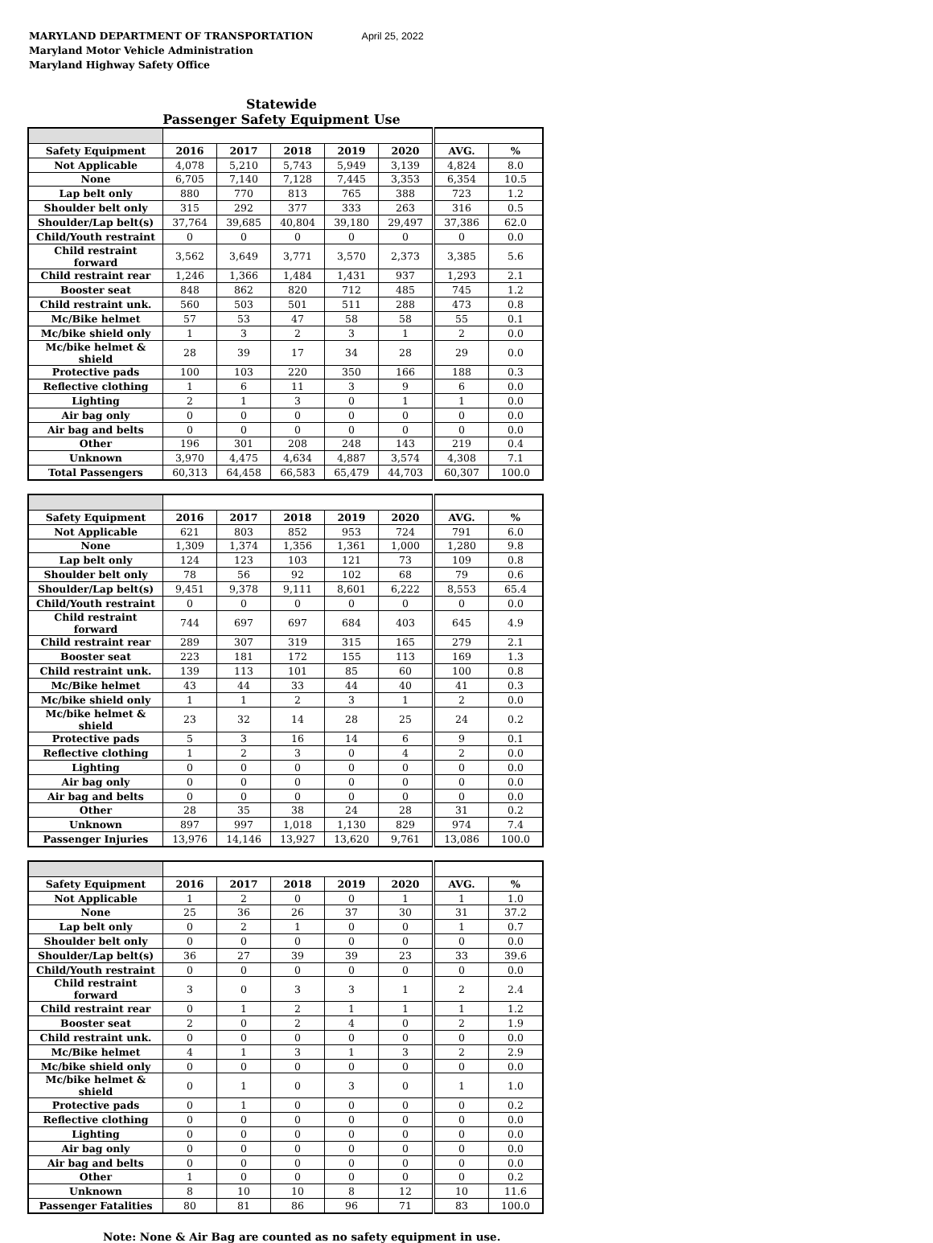MARYLAND DEPARTMENT OF TRANSPORTATION April 25, 2022
Maryland Motor Vehicle Administration
Maryland Highway Safety Office
Statewide
Passenger Safety Equipment Use
| Safety Equipment | 2016 | 2017 | 2018 | 2019 | 2020 | AVG. | % |
| --- | --- | --- | --- | --- | --- | --- | --- |
| Not Applicable | 4,078 | 5,210 | 5,743 | 5,949 | 3,139 | 4,824 | 8.0 |
| None | 6,705 | 7,140 | 7,128 | 7,445 | 3,353 | 6,354 | 10.5 |
| Lap belt only | 880 | 770 | 813 | 765 | 388 | 723 | 1.2 |
| Shoulder belt only | 315 | 292 | 377 | 333 | 263 | 316 | 0.5 |
| Shoulder/Lap belt(s) | 37,764 | 39,685 | 40,804 | 39,180 | 29,497 | 37,386 | 62.0 |
| Child/Youth restraint | 0 | 0 | 0 | 0 | 0 | 0 | 0.0 |
| Child restraint forward | 3,562 | 3,649 | 3,771 | 3,570 | 2,373 | 3,385 | 5.6 |
| Child restraint rear | 1,246 | 1,366 | 1,484 | 1,431 | 937 | 1,293 | 2.1 |
| Booster seat | 848 | 862 | 820 | 712 | 485 | 745 | 1.2 |
| Child restraint unk. | 560 | 503 | 501 | 511 | 288 | 473 | 0.8 |
| Mc/Bike helmet | 57 | 53 | 47 | 58 | 58 | 55 | 0.1 |
| Mc/bike shield only | 1 | 3 | 2 | 3 | 1 | 2 | 0.0 |
| Mc/bike helmet & shield | 28 | 39 | 17 | 34 | 28 | 29 | 0.0 |
| Protective pads | 100 | 103 | 220 | 350 | 166 | 188 | 0.3 |
| Reflective clothing | 1 | 6 | 11 | 3 | 9 | 6 | 0.0 |
| Lighting | 2 | 1 | 3 | 0 | 1 | 1 | 0.0 |
| Air bag only | 0 | 0 | 0 | 0 | 0 | 0 | 0.0 |
| Air bag and belts | 0 | 0 | 0 | 0 | 0 | 0 | 0.0 |
| Other | 196 | 301 | 208 | 248 | 143 | 219 | 0.4 |
| Unknown | 3,970 | 4,475 | 4,634 | 4,887 | 3,574 | 4,308 | 7.1 |
| Total Passengers | 60,313 | 64,458 | 66,583 | 65,479 | 44,703 | 60,307 | 100.0 |
| Safety Equipment | 2016 | 2017 | 2018 | 2019 | 2020 | AVG. | % |
| --- | --- | --- | --- | --- | --- | --- | --- |
| Not Applicable | 621 | 803 | 852 | 953 | 724 | 791 | 6.0 |
| None | 1,309 | 1,374 | 1,356 | 1,361 | 1,000 | 1,280 | 9.8 |
| Lap belt only | 124 | 123 | 103 | 121 | 73 | 109 | 0.8 |
| Shoulder belt only | 78 | 56 | 92 | 102 | 68 | 79 | 0.6 |
| Shoulder/Lap belt(s) | 9,451 | 9,378 | 9,111 | 8,601 | 6,222 | 8,553 | 65.4 |
| Child/Youth restraint | 0 | 0 | 0 | 0 | 0 | 0 | 0.0 |
| Child restraint forward | 744 | 697 | 697 | 684 | 403 | 645 | 4.9 |
| Child restraint rear | 289 | 307 | 319 | 315 | 165 | 279 | 2.1 |
| Booster seat | 223 | 181 | 172 | 155 | 113 | 169 | 1.3 |
| Child restraint unk. | 139 | 113 | 101 | 85 | 60 | 100 | 0.8 |
| Mc/Bike helmet | 43 | 44 | 33 | 44 | 40 | 41 | 0.3 |
| Mc/bike shield only | 1 | 1 | 2 | 3 | 1 | 2 | 0.0 |
| Mc/bike helmet & shield | 23 | 32 | 14 | 28 | 25 | 24 | 0.2 |
| Protective pads | 5 | 3 | 16 | 14 | 6 | 9 | 0.1 |
| Reflective clothing | 1 | 2 | 3 | 0 | 4 | 2 | 0.0 |
| Lighting | 0 | 0 | 0 | 0 | 0 | 0 | 0.0 |
| Air bag only | 0 | 0 | 0 | 0 | 0 | 0 | 0.0 |
| Air bag and belts | 0 | 0 | 0 | 0 | 0 | 0 | 0.0 |
| Other | 28 | 35 | 38 | 24 | 28 | 31 | 0.2 |
| Unknown | 897 | 997 | 1,018 | 1,130 | 829 | 974 | 7.4 |
| Passenger Injuries | 13,976 | 14,146 | 13,927 | 13,620 | 9,761 | 13,086 | 100.0 |
| Safety Equipment | 2016 | 2017 | 2018 | 2019 | 2020 | AVG. | % |
| --- | --- | --- | --- | --- | --- | --- | --- |
| Not Applicable | 1 | 2 | 0 | 0 | 1 | 1 | 1.0 |
| None | 25 | 36 | 26 | 37 | 30 | 31 | 37.2 |
| Lap belt only | 0 | 2 | 1 | 0 | 0 | 1 | 0.7 |
| Shoulder belt only | 0 | 0 | 0 | 0 | 0 | 0 | 0.0 |
| Shoulder/Lap belt(s) | 36 | 27 | 39 | 39 | 23 | 33 | 39.6 |
| Child/Youth restraint | 0 | 0 | 0 | 0 | 0 | 0 | 0.0 |
| Child restraint forward | 3 | 0 | 3 | 3 | 1 | 2 | 2.4 |
| Child restraint rear | 0 | 1 | 2 | 1 | 1 | 1 | 1.2 |
| Booster seat | 2 | 0 | 2 | 4 | 0 | 2 | 1.9 |
| Child restraint unk. | 0 | 0 | 0 | 0 | 0 | 0 | 0.0 |
| Mc/Bike helmet | 4 | 1 | 3 | 1 | 3 | 2 | 2.9 |
| Mc/bike shield only | 0 | 0 | 0 | 0 | 0 | 0 | 0.0 |
| Mc/bike helmet & shield | 0 | 1 | 0 | 3 | 0 | 1 | 1.0 |
| Protective pads | 0 | 1 | 0 | 0 | 0 | 0 | 0.2 |
| Reflective clothing | 0 | 0 | 0 | 0 | 0 | 0 | 0.0 |
| Lighting | 0 | 0 | 0 | 0 | 0 | 0 | 0.0 |
| Air bag only | 0 | 0 | 0 | 0 | 0 | 0 | 0.0 |
| Air bag and belts | 0 | 0 | 0 | 0 | 0 | 0 | 0.0 |
| Other | 1 | 0 | 0 | 0 | 0 | 0 | 0.2 |
| Unknown | 8 | 10 | 10 | 8 | 12 | 10 | 11.6 |
| Passenger Fatalities | 80 | 81 | 86 | 96 | 71 | 83 | 100.0 |
Note: None & Air Bag are counted as no safety equipment in use.